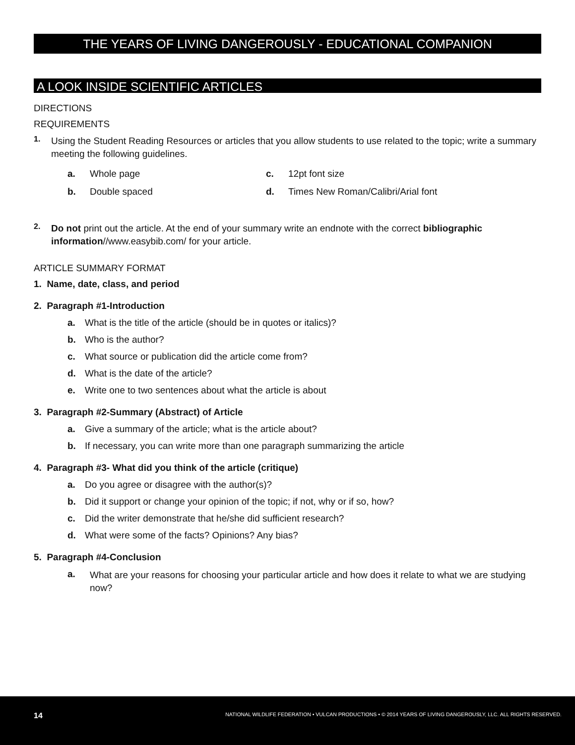THE YEARS OF LIVING DANGEROUSLY - EDUCATIONAL COMPANION
A LOOK INSIDE SCIENTIFIC ARTICLES
DIRECTIONS
REQUIREMENTS
1.
Using the Student Reading Resources or articles that you allow students to use related to the topic; write a summary meeting the following guidelines.
a. Whole page
c. 12pt font size
b. Double spaced
d. Times New Roman/Calibri/Arial font
2.
Do not print out the article. At the end of your summary write an endnote with the correct bibliographic information//www.easybib.com/ for your article.
ARTICLE SUMMARY FORMAT
1. Name, date, class, and period
2. Paragraph #1-Introduction
a. What is the title of the article (should be in quotes or italics)?
b. Who is the author?
c. What source or publication did the article come from?
d. What is the date of the article?
e. Write one to two sentences about what the article is about
3. Paragraph #2-Summary (Abstract) of Article
a. Give a summary of the article; what is the article about?
b. If necessary, you can write more than one paragraph summarizing the article
4. Paragraph #3- What did you think of the article (critique)
a. Do you agree or disagree with the author(s)?
b. Did it support or change your opinion of the topic; if not, why or if so, how?
c. Did the writer demonstrate that he/she did sufficient research?
d. What were some of the facts? Opinions? Any bias?
5. Paragraph #4-Conclusion
a.
What are your reasons for choosing your particular article and how does it relate to what we are studying now?
14 NATIONAL WILDLIFE FEDERATION • VULCAN PRODUCTIONS • © 2014 YEARS OF LIVING DANGEROUSLY, LLC. ALL RIGHTS RESERVED.